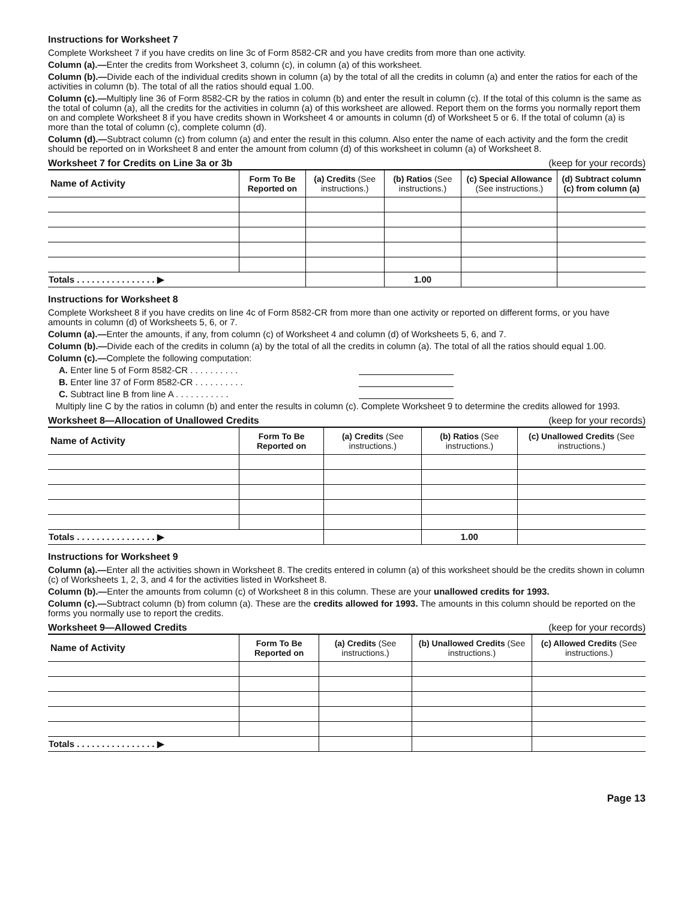Instructions for Worksheet 7
Complete Worksheet 7 if you have credits on line 3c of Form 8582-CR and you have credits from more than one activity.
Column (a).—Enter the credits from Worksheet 3, column (c), in column (a) of this worksheet.
Column (b).—Divide each of the individual credits shown in column (a) by the total of all the credits in column (a) and enter the ratios for each of the activities in column (b). The total of all the ratios should equal 1.00.
Column (c).—Multiply line 36 of Form 8582-CR by the ratios in column (b) and enter the result in column (c). If the total of this column is the same as the total of column (a), all the credits for the activities in column (a) of this worksheet are allowed. Report them on the forms you normally report them on and complete Worksheet 8 if you have credits shown in Worksheet 4 or amounts in column (d) of Worksheet 5 or 6. If the total of column (a) is more than the total of column (c), complete column (d).
Column (d).—Subtract column (c) from column (a) and enter the result in this column. Also enter the name of each activity and the form the credit should be reported on in Worksheet 8 and enter the amount from column (d) of this worksheet in column (a) of Worksheet 8.
Worksheet 7 for Credits on Line 3a or 3b (keep for your records)
| Name of Activity | Form To Be Reported on | (a) Credits (See instructions.) | (b) Ratios (See instructions.) | (c) Special Allowance (See instructions.) | (d) Subtract column (c) from column (a) |
| --- | --- | --- | --- | --- | --- |
| Totals . . . . . . . . . . . . . . . . ▶ | | | 1.00 | | |
Instructions for Worksheet 8
Complete Worksheet 8 if you have credits on line 4c of Form 8582-CR from more than one activity or reported on different forms, or you have amounts in column (d) of Worksheets 5, 6, or 7.
Column (a).—Enter the amounts, if any, from column (c) of Worksheet 4 and column (d) of Worksheets 5, 6, and 7.
Column (b).—Divide each of the credits in column (a) by the total of all the credits in column (a). The total of all the ratios should equal 1.00.
Column (c).—Complete the following computation:
A. Enter line 5 of Form 8582-CR . . . . . . . . . .
B. Enter line 37 of Form 8582-CR . . . . . . . . . .
C. Subtract line B from line A . . . . . . . . . . .
Multiply line C by the ratios in column (b) and enter the results in column (c). Complete Worksheet 9 to determine the credits allowed for 1993.
Worksheet 8—Allocation of Unallowed Credits (keep for your records)
| Name of Activity | Form To Be Reported on | (a) Credits (See instructions.) | (b) Ratios (See instructions.) | (c) Unallowed Credits (See instructions.) |
| --- | --- | --- | --- | --- |
| Totals . . . . . . . . . . . . . . . . ▶ | | | 1.00 | |
Instructions for Worksheet 9
Column (a).—Enter all the activities shown in Worksheet 8. The credits entered in column (a) of this worksheet should be the credits shown in column (c) of Worksheets 1, 2, 3, and 4 for the activities listed in Worksheet 8.
Column (b).—Enter the amounts from column (c) of Worksheet 8 in this column. These are your unallowed credits for 1993.
Column (c).—Subtract column (b) from column (a). These are the credits allowed for 1993. The amounts in this column should be reported on the forms you normally use to report the credits.
Worksheet 9—Allowed Credits (keep for your records)
| Name of Activity | Form To Be Reported on | (a) Credits (See instructions.) | (b) Unallowed Credits (See instructions.) | (c) Allowed Credits (See instructions.) |
| --- | --- | --- | --- | --- |
| Totals . . . . . . . . . . . . . . . . ▶ | | | | |
Page 13